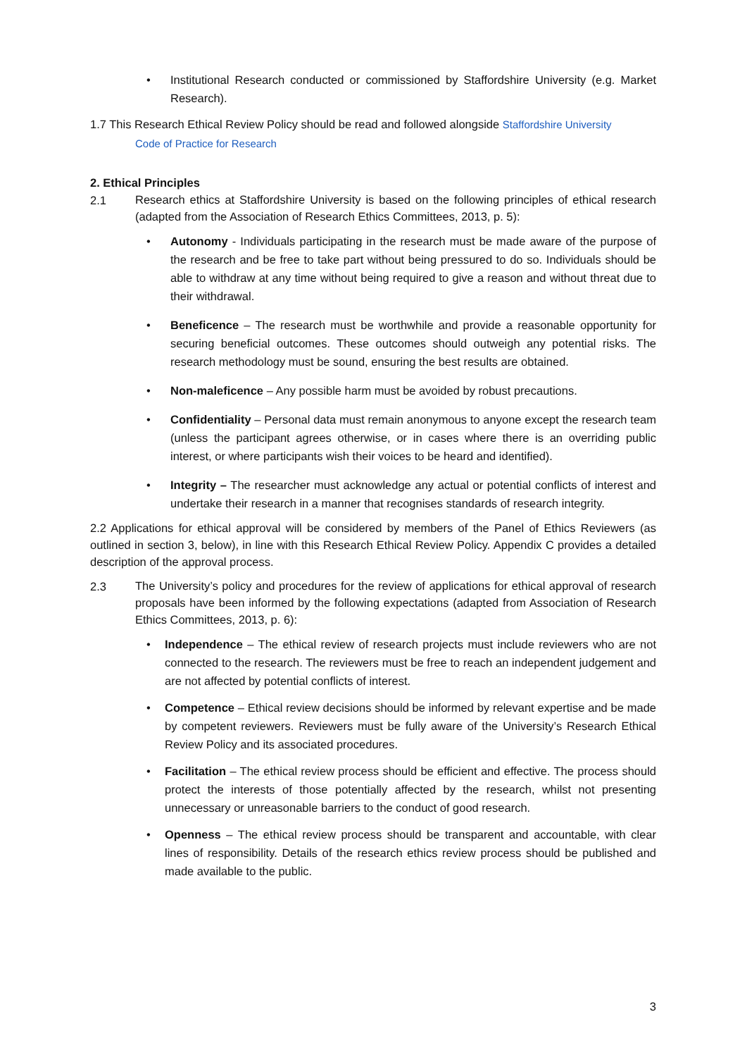• Institutional Research conducted or commissioned by Staffordshire University (e.g. Market Research).
1.7 This Research Ethical Review Policy should be read and followed alongside Staffordshire University
Code of Practice for Research
2. Ethical Principles
2.1
Research ethics at Staffordshire University is based on the following principles of ethical research (adapted from the Association of Research Ethics Committees, 2013, p. 5):
• Autonomy - Individuals participating in the research must be made aware of the purpose of the research and be free to take part without being pressured to do so. Individuals should be able to withdraw at any time without being required to give a reason and without threat due to their withdrawal.
• Beneficence – The research must be worthwhile and provide a reasonable opportunity for securing beneficial outcomes. These outcomes should outweigh any potential risks. The research methodology must be sound, ensuring the best results are obtained.
• Non-maleficence – Any possible harm must be avoided by robust precautions.
• Confidentiality – Personal data must remain anonymous to anyone except the research team (unless the participant agrees otherwise, or in cases where there is an overriding public interest, or where participants wish their voices to be heard and identified).
• Integrity – The researcher must acknowledge any actual or potential conflicts of interest and undertake their research in a manner that recognises standards of research integrity.
2.2 Applications for ethical approval will be considered by members of the Panel of Ethics Reviewers (as outlined in section 3, below), in line with this Research Ethical Review Policy. Appendix C provides a detailed description of the approval process.
2.3
The University’s policy and procedures for the review of applications for ethical approval of research proposals have been informed by the following expectations (adapted from Association of Research Ethics Committees, 2013, p. 6):
• Independence – The ethical review of research projects must include reviewers who are not connected to the research. The reviewers must be free to reach an independent judgement and are not affected by potential conflicts of interest.
• Competence – Ethical review decisions should be informed by relevant expertise and be made by competent reviewers. Reviewers must be fully aware of the University’s Research Ethical Review Policy and its associated procedures.
• Facilitation – The ethical review process should be efficient and effective. The process should protect the interests of those potentially affected by the research, whilst not presenting unnecessary or unreasonable barriers to the conduct of good research.
• Openness – The ethical review process should be transparent and accountable, with clear lines of responsibility. Details of the research ethics review process should be published and made available to the public.
3